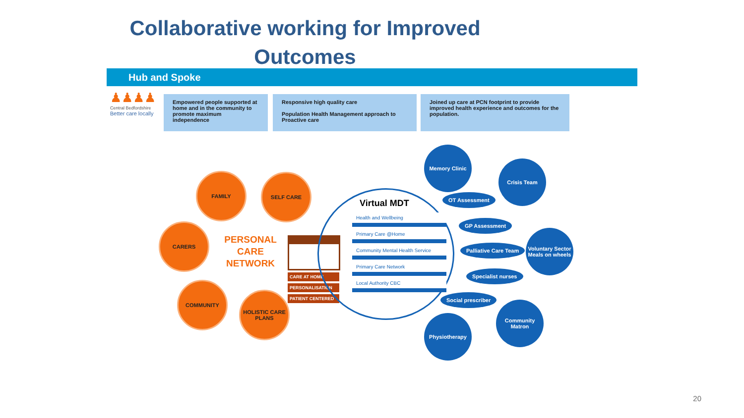Collaborative working for Improved
Outcomes
Hub and Spoke
♟♟♟♟
Central Bedfordshire
Better care locally
Empowered people supported at home and in the community to promote maximum independence
Responsive high quality care
Population Health Management approach to Proactive care
Joined up care at PCN footprint to provide improved health experience and outcomes for the population.
FAMILY SELF CARE
CARERS
PERSONAL CARE NETWORK
COMMUNITY
HOLISTIC CARE PLANS
CARE AT HOME
PERSONALISATION
PATIENT CENTERED
Virtual MDT
Health and Wellbeing
Primary Care @Home
Community Mental Health Service
Primary Care Network
Local Authority CBC
Memory Clinic
Crisis Team
OT Assessment
GP Assessment
Voluntary Sector Meals on wheels
Palliative Care Team
Specialist nurses
Social prescriber
Community Matron
Physiotherapy
20